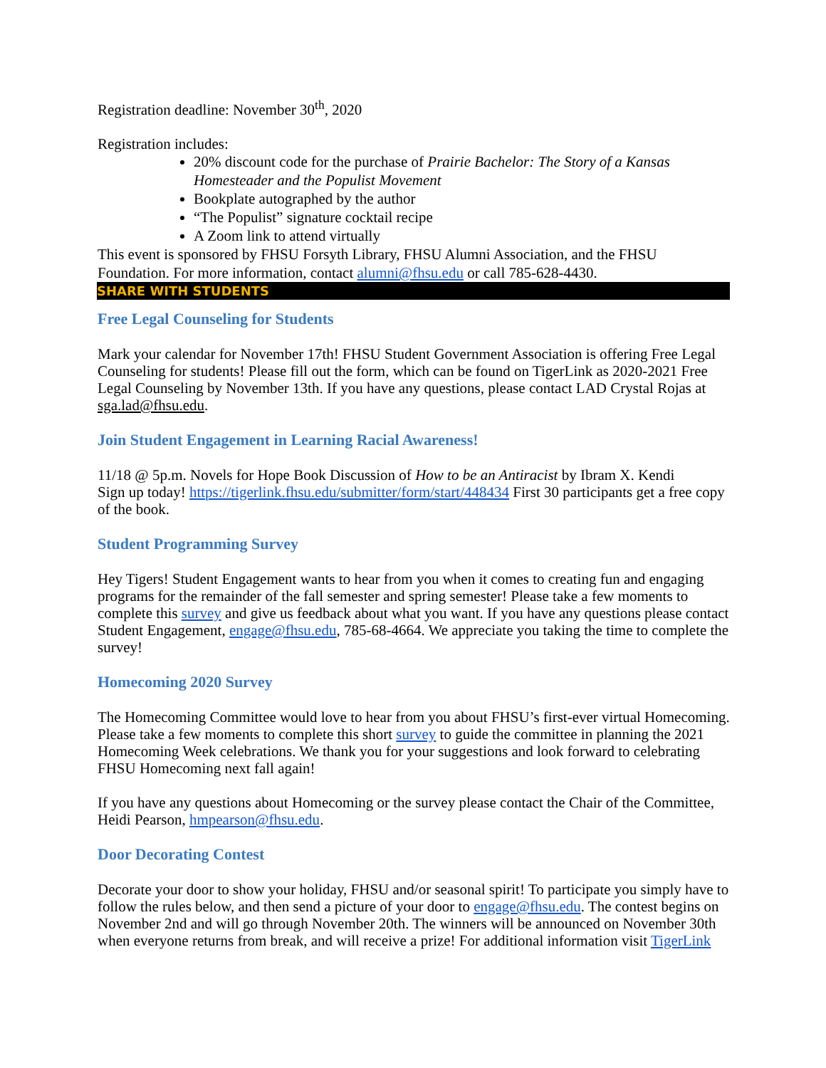Registration deadline: November 30<sup>th</sup>, 2020
Registration includes:
20% discount code for the purchase of Prairie Bachelor: The Story of a Kansas Homesteader and the Populist Movement
Bookplate autographed by the author
“The Populist” signature cocktail recipe
A Zoom link to attend virtually
This event is sponsored by FHSU Forsyth Library, FHSU Alumni Association, and the FHSU Foundation. For more information, contact alumni@fhsu.edu or call 785-628-4430.
SHARE WITH STUDENTS
Free Legal Counseling for Students
Mark your calendar for November 17th! FHSU Student Government Association is offering Free Legal Counseling for students! Please fill out the form, which can be found on TigerLink as 2020-2021 Free Legal Counseling by November 13th. If you have any questions, please contact LAD Crystal Rojas at sga.lad@fhsu.edu.
Join Student Engagement in Learning Racial Awareness!
11/18 @ 5p.m. Novels for Hope Book Discussion of How to be an Antiracist by Ibram X. Kendi
Sign up today! https://tigerlink.fhsu.edu/submitter/form/start/448434 First 30 participants get a free copy of the book.
Student Programming Survey
Hey Tigers! Student Engagement wants to hear from you when it comes to creating fun and engaging programs for the remainder of the fall semester and spring semester! Please take a few moments to complete this survey and give us feedback about what you want. If you have any questions please contact Student Engagement, engage@fhsu.edu, 785-68-4664. We appreciate you taking the time to complete the survey!
Homecoming 2020 Survey
The Homecoming Committee would love to hear from you about FHSU’s first-ever virtual Homecoming. Please take a few moments to complete this short survey to guide the committee in planning the 2021 Homecoming Week celebrations. We thank you for your suggestions and look forward to celebrating FHSU Homecoming next fall again!
If you have any questions about Homecoming or the survey please contact the Chair of the Committee, Heidi Pearson, hmpearson@fhsu.edu.
Door Decorating Contest
Decorate your door to show your holiday, FHSU and/or seasonal spirit! To participate you simply have to follow the rules below, and then send a picture of your door to engage@fhsu.edu. The contest begins on November 2nd and will go through November 20th. The winners will be announced on November 30th when everyone returns from break, and will receive a prize! For additional information visit TigerLink